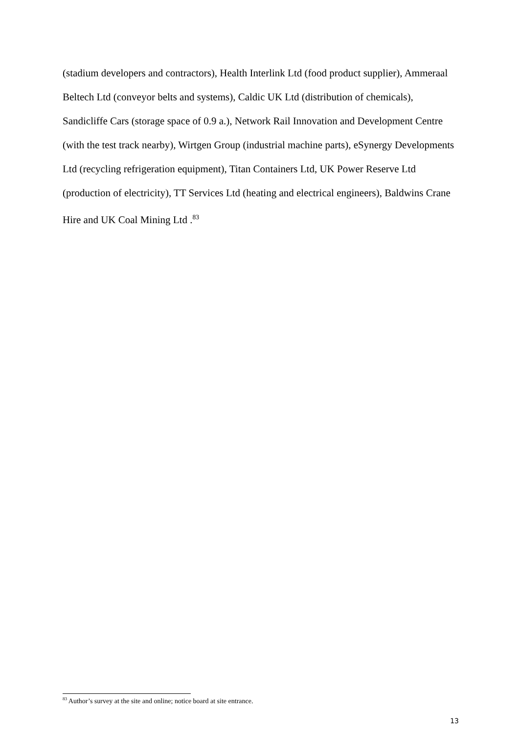(stadium developers and contractors), Health Interlink Ltd (food product supplier), Ammeraal Beltech Ltd (conveyor belts and systems), Caldic UK Ltd (distribution of chemicals), Sandicliffe Cars (storage space of 0.9 a.), Network Rail Innovation and Development Centre (with the test track nearby), Wirtgen Group (industrial machine parts), eSynergy Developments Ltd (recycling refrigeration equipment), Titan Containers Ltd, UK Power Reserve Ltd (production of electricity), TT Services Ltd (heating and electrical engineers), Baldwins Crane Hire and UK Coal Mining Ltd .<sup>83</sup>
<sup>83</sup> Author’s survey at the site and online; notice board at site entrance.
13